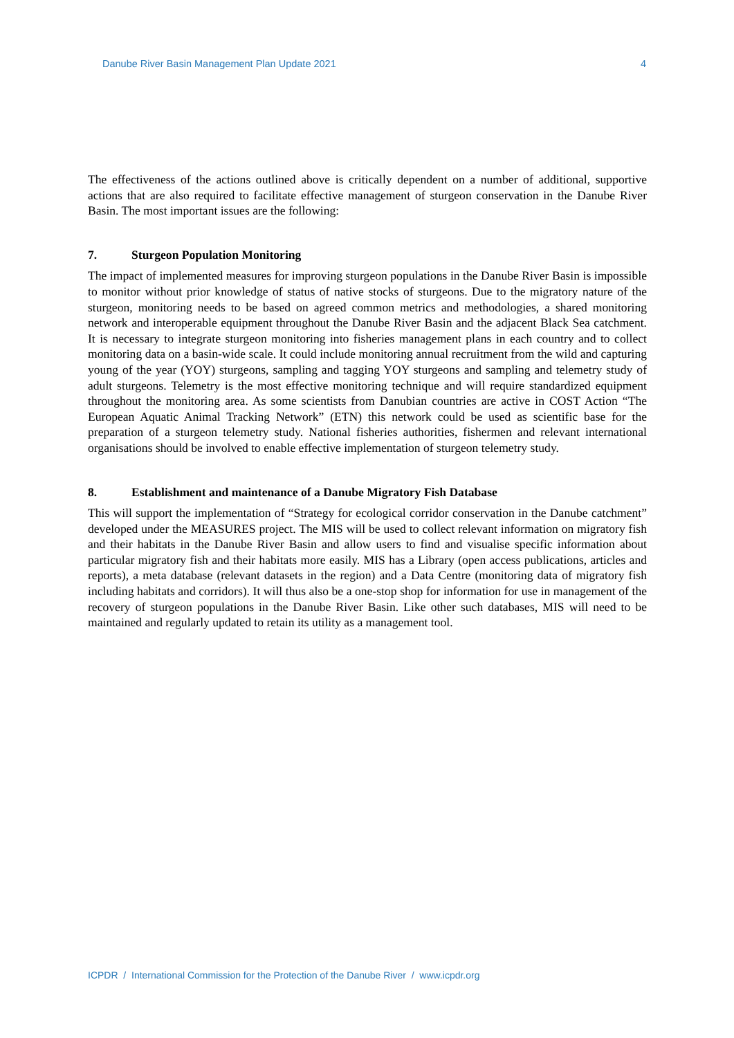Danube River Basin Management Plan Update 2021 4
The effectiveness of the actions outlined above is critically dependent on a number of additional, supportive actions that are also required to facilitate effective management of sturgeon conservation in the Danube River Basin. The most important issues are the following:
7. Sturgeon Population Monitoring
The impact of implemented measures for improving sturgeon populations in the Danube River Basin is impossible to monitor without prior knowledge of status of native stocks of sturgeons. Due to the migratory nature of the sturgeon, monitoring needs to be based on agreed common metrics and methodologies, a shared monitoring network and interoperable equipment throughout the Danube River Basin and the adjacent Black Sea catchment. It is necessary to integrate sturgeon monitoring into fisheries management plans in each country and to collect monitoring data on a basin-wide scale. It could include monitoring annual recruitment from the wild and capturing young of the year (YOY) sturgeons, sampling and tagging YOY sturgeons and sampling and telemetry study of adult sturgeons. Telemetry is the most effective monitoring technique and will require standardized equipment throughout the monitoring area. As some scientists from Danubian countries are active in COST Action “The European Aquatic Animal Tracking Network” (ETN) this network could be used as scientific base for the preparation of a sturgeon telemetry study. National fisheries authorities, fishermen and relevant international organisations should be involved to enable effective implementation of sturgeon telemetry study.
8. Establishment and maintenance of a Danube Migratory Fish Database
This will support the implementation of “Strategy for ecological corridor conservation in the Danube catchment” developed under the MEASURES project. The MIS will be used to collect relevant information on migratory fish and their habitats in the Danube River Basin and allow users to find and visualise specific information about particular migratory fish and their habitats more easily. MIS has a Library (open access publications, articles and reports), a meta database (relevant datasets in the region) and a Data Centre (monitoring data of migratory fish including habitats and corridors). It will thus also be a one-stop shop for information for use in management of the recovery of sturgeon populations in the Danube River Basin. Like other such databases, MIS will need to be maintained and regularly updated to retain its utility as a management tool.
ICPDR / International Commission for the Protection of the Danube River / www.icpdr.org